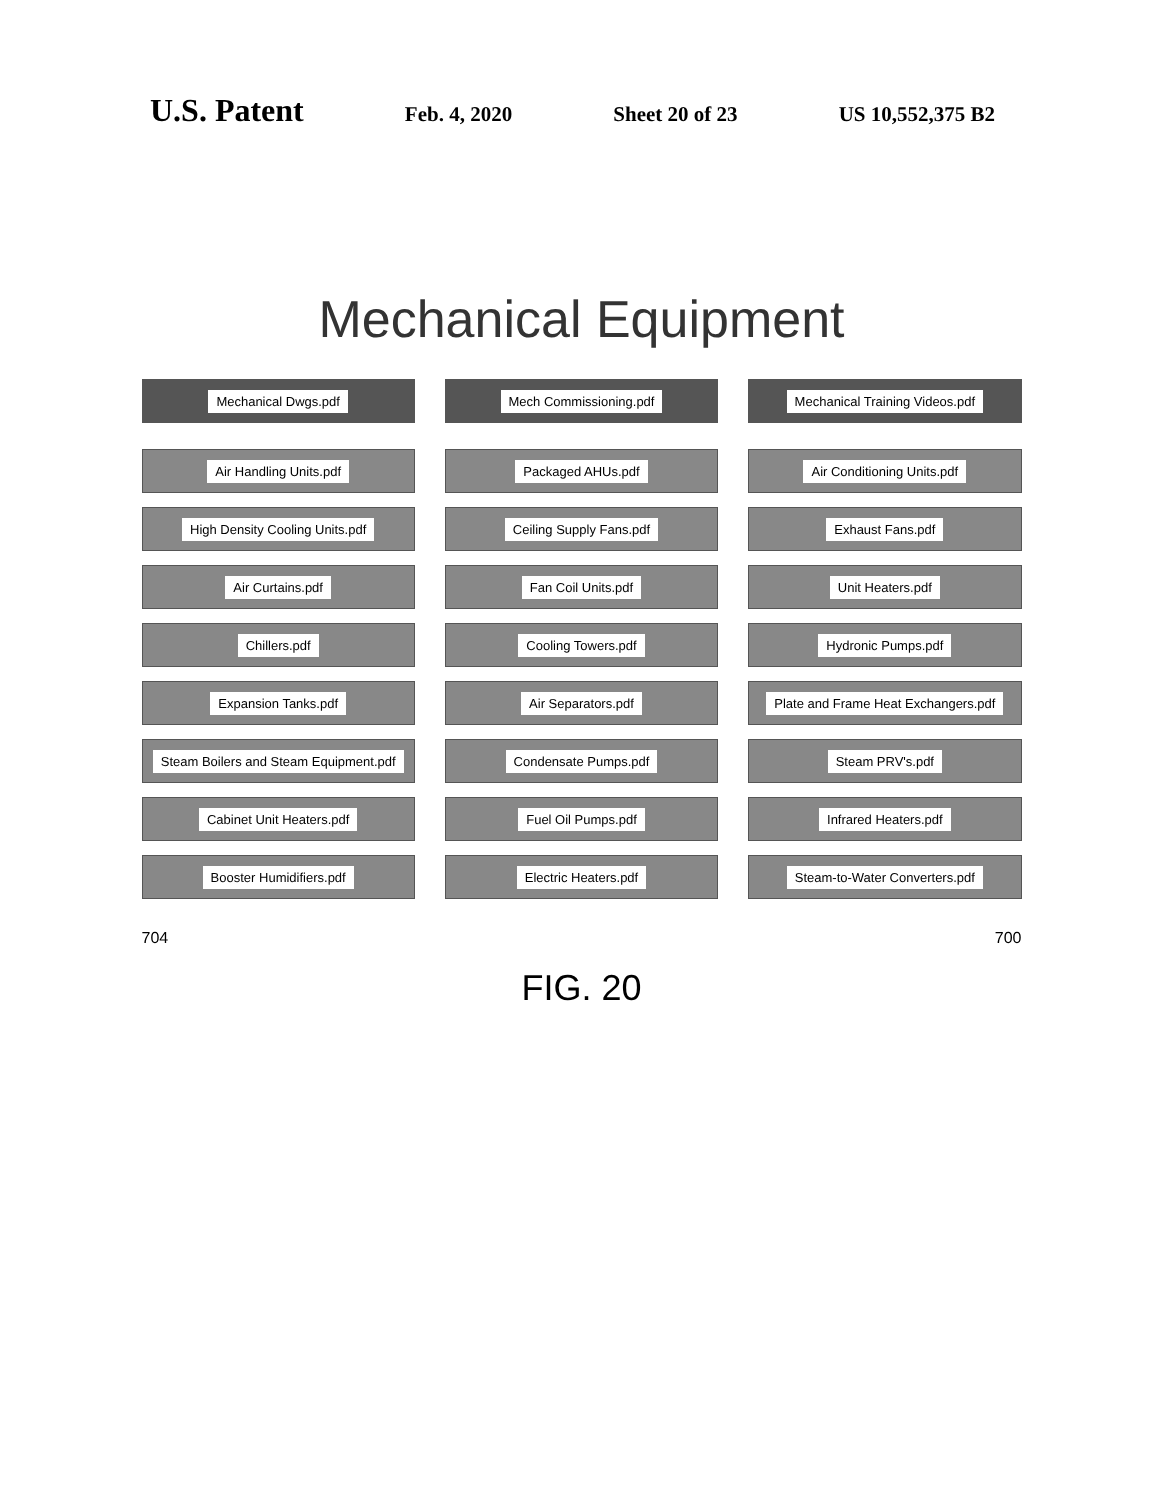U.S. Patent
Feb. 4, 2020 Sheet 20 of 23 US 10,552,375 B2
Mechanical Equipment
Mechanical Dwgs.pdf
Mech Commissioning.pdf
Mechanical Training Videos.pdf
Air Handling Units.pdf
Packaged AHUs.pdf
Air Conditioning Units.pdf
High Density Cooling Units.pdf
Ceiling Supply Fans.pdf
Exhaust Fans.pdf
Air Curtains.pdf
Fan Coil Units.pdf
Unit Heaters.pdf
Chillers.pdf
Cooling Towers.pdf
Hydronic Pumps.pdf
Expansion Tanks.pdf
Air Separators.pdf
Plate and Frame Heat Exchangers.pdf
Steam Boilers and Steam Equipment.pdf
Condensate Pumps.pdf
Steam PRV's.pdf
Cabinet Unit Heaters.pdf
Fuel Oil Pumps.pdf
Infrared Heaters.pdf
Booster Humidifiers.pdf
Electric Heaters.pdf
Steam-to-Water Converters.pdf
704 700
FIG. 20